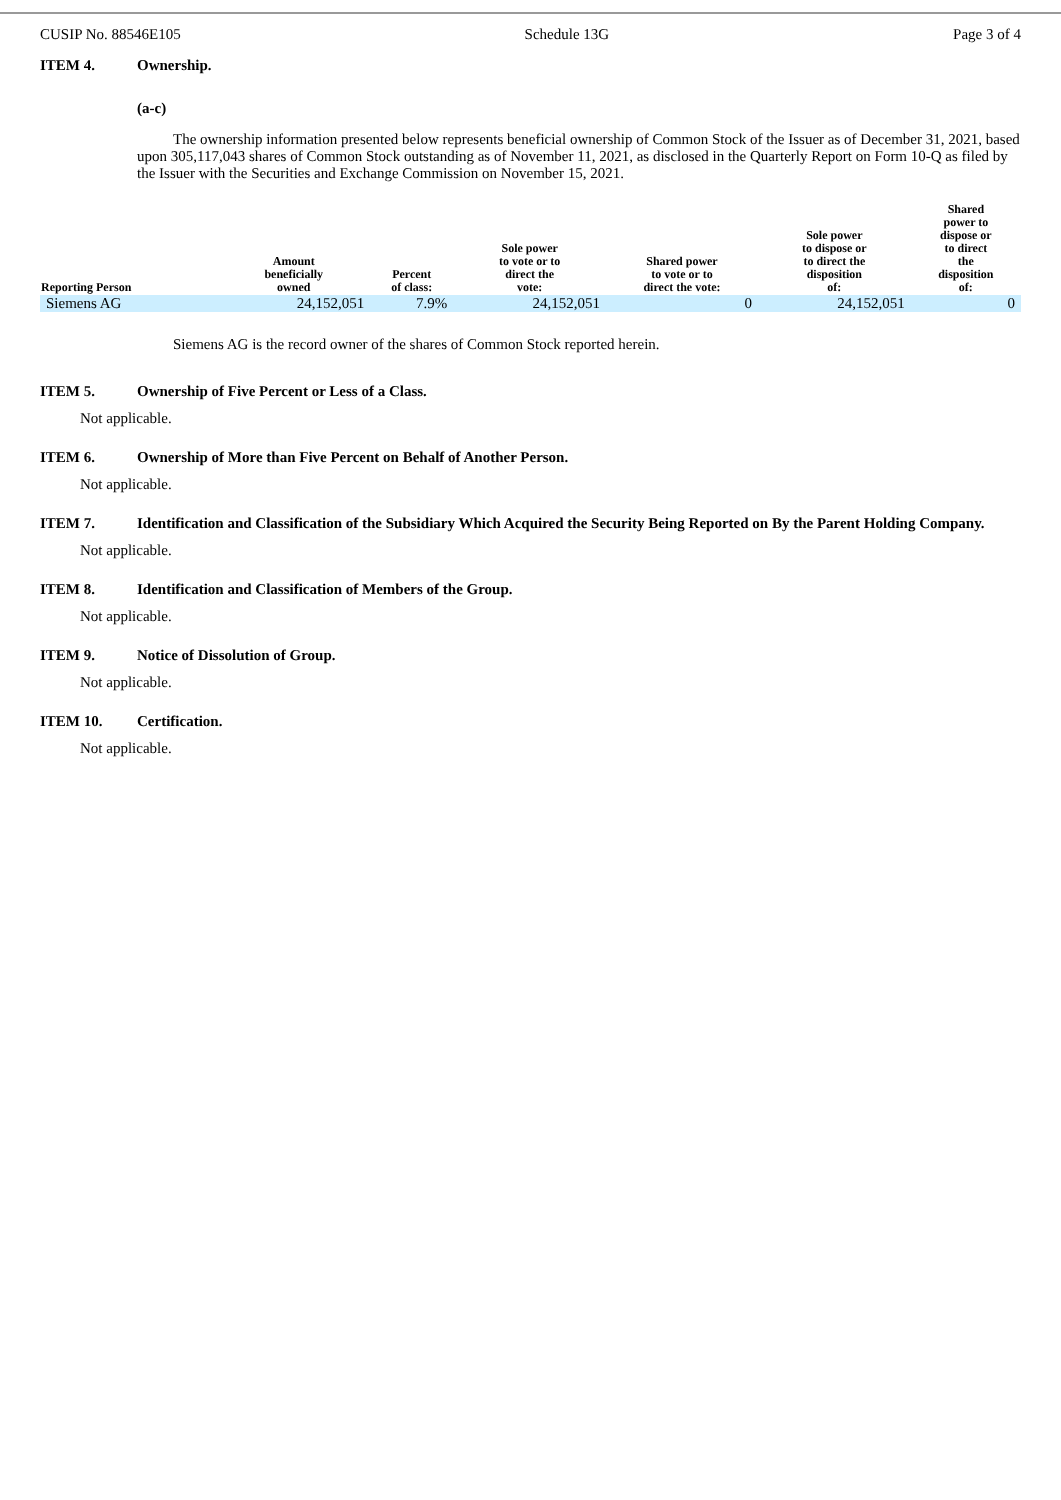CUSIP No. 88546E105 Schedule 13G Page 3 of 4
ITEM 4. Ownership.
(a-c)
The ownership information presented below represents beneficial ownership of Common Stock of the Issuer as of December 31, 2021, based upon 305,117,043 shares of Common Stock outstanding as of November 11, 2021, as disclosed in the Quarterly Report on Form 10-Q as filed by the Issuer with the Securities and Exchange Commission on November 15, 2021.
| Reporting Person | Amount beneficially owned | Percent of class: | Sole power to vote or to direct the vote: | Shared power to vote or to direct the vote: | Sole power to dispose or to direct the disposition of: | Shared power to dispose or to direct the disposition of: |
| --- | --- | --- | --- | --- | --- | --- |
| Siemens AG | 24,152,051 | 7.9% | 24,152,051 | 0 | 24,152,051 | 0 |
Siemens AG is the record owner of the shares of Common Stock reported herein.
ITEM 5. Ownership of Five Percent or Less of a Class.
Not applicable.
ITEM 6. Ownership of More than Five Percent on Behalf of Another Person.
Not applicable.
ITEM 7. Identification and Classification of the Subsidiary Which Acquired the Security Being Reported on By the Parent Holding Company.
Not applicable.
ITEM 8. Identification and Classification of Members of the Group.
Not applicable.
ITEM 9. Notice of Dissolution of Group.
Not applicable.
ITEM 10. Certification.
Not applicable.